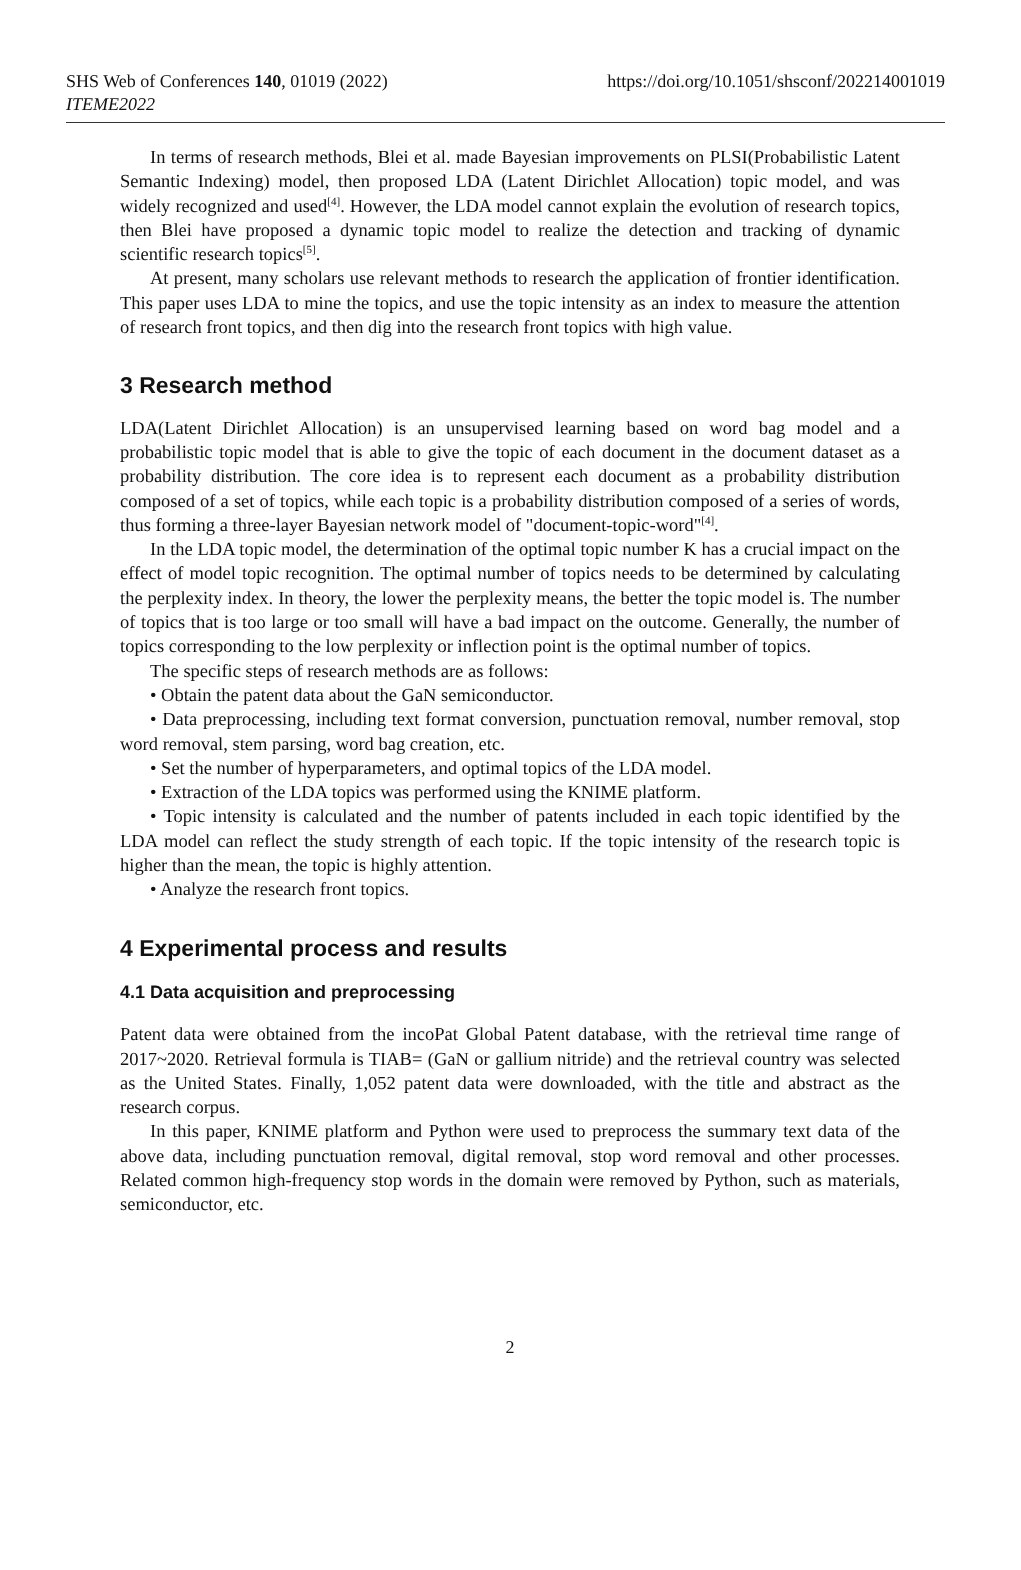SHS Web of Conferences 140, 01019 (2022)
ITEME2022
https://doi.org/10.1051/shsconf/202214001019
In terms of research methods, Blei et al. made Bayesian improvements on PLSI(Probabilistic Latent Semantic Indexing) model, then proposed LDA (Latent Dirichlet Allocation) topic model, and was widely recognized and used<sup>[4]</sup>. However, the LDA model cannot explain the evolution of research topics, then Blei have proposed a dynamic topic model to realize the detection and tracking of dynamic scientific research topics<sup>[5]</sup>.
At present, many scholars use relevant methods to research the application of frontier identification. This paper uses LDA to mine the topics, and use the topic intensity as an index to measure the attention of research front topics, and then dig into the research front topics with high value.
3 Research method
LDA(Latent Dirichlet Allocation) is an unsupervised learning based on word bag model and a probabilistic topic model that is able to give the topic of each document in the document dataset as a probability distribution. The core idea is to represent each document as a probability distribution composed of a set of topics, while each topic is a probability distribution composed of a series of words, thus forming a three-layer Bayesian network model of "document-topic-word"<sup>[4]</sup>.
In the LDA topic model, the determination of the optimal topic number K has a crucial impact on the effect of model topic recognition. The optimal number of topics needs to be determined by calculating the perplexity index. In theory, the lower the perplexity means, the better the topic model is. The number of topics that is too large or too small will have a bad impact on the outcome. Generally, the number of topics corresponding to the low perplexity or inflection point is the optimal number of topics.
The specific steps of research methods are as follows:
• Obtain the patent data about the GaN semiconductor.
• Data preprocessing, including text format conversion, punctuation removal, number removal, stop word removal, stem parsing, word bag creation, etc.
• Set the number of hyperparameters, and optimal topics of the LDA model.
• Extraction of the LDA topics was performed using the KNIME platform.
• Topic intensity is calculated and the number of patents included in each topic identified by the LDA model can reflect the study strength of each topic. If the topic intensity of the research topic is higher than the mean, the topic is highly attention.
• Analyze the research front topics.
4 Experimental process and results
4.1 Data acquisition and preprocessing
Patent data were obtained from the incoPat Global Patent database, with the retrieval time range of 2017~2020. Retrieval formula is TIAB= (GaN or gallium nitride) and the retrieval country was selected as the United States. Finally, 1,052 patent data were downloaded, with the title and abstract as the research corpus.
In this paper, KNIME platform and Python were used to preprocess the summary text data of the above data, including punctuation removal, digital removal, stop word removal and other processes. Related common high-frequency stop words in the domain were removed by Python, such as materials, semiconductor, etc.
2